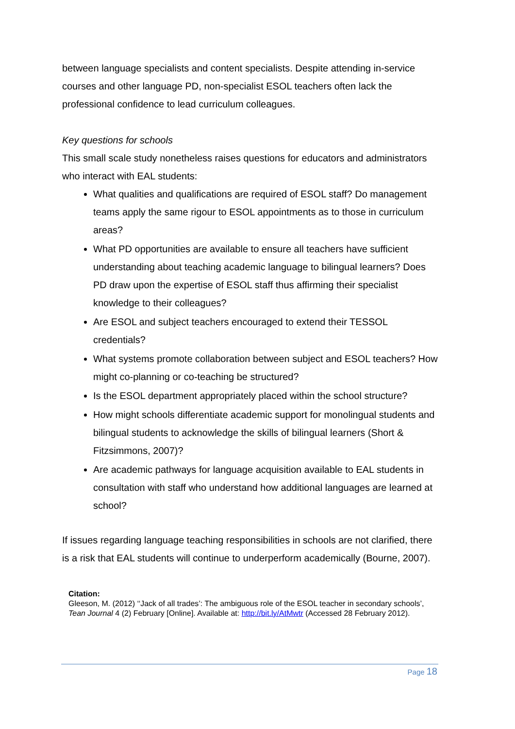between language specialists and content specialists. Despite attending in-service courses and other language PD, non-specialist ESOL teachers often lack the professional confidence to lead curriculum colleagues.
Key questions for schools
This small scale study nonetheless raises questions for educators and administrators who interact with EAL students:
What qualities and qualifications are required of ESOL staff? Do management teams apply the same rigour to ESOL appointments as to those in curriculum areas?
What PD opportunities are available to ensure all teachers have sufficient understanding about teaching academic language to bilingual learners? Does PD draw upon the expertise of ESOL staff thus affirming their specialist knowledge to their colleagues?
Are ESOL and subject teachers encouraged to extend their TESSOL credentials?
What systems promote collaboration between subject and ESOL teachers? How might co-planning or co-teaching be structured?
Is the ESOL department appropriately placed within the school structure?
How might schools differentiate academic support for monolingual students and bilingual students to acknowledge the skills of bilingual learners (Short & Fitzsimmons, 2007)?
Are academic pathways for language acquisition available to EAL students in consultation with staff who understand how additional languages are learned at school?
If issues regarding language teaching responsibilities in schools are not clarified, there is a risk that EAL students will continue to underperform academically (Bourne, 2007).
Citation:
Gleeson, M. (2012) ‘‘Jack of all trades’: The ambiguous role of the ESOL teacher in secondary schools’, Tean Journal 4 (2) February [Online]. Available at: http://bit.ly/AtMwtr (Accessed 28 February 2012).
Page 18